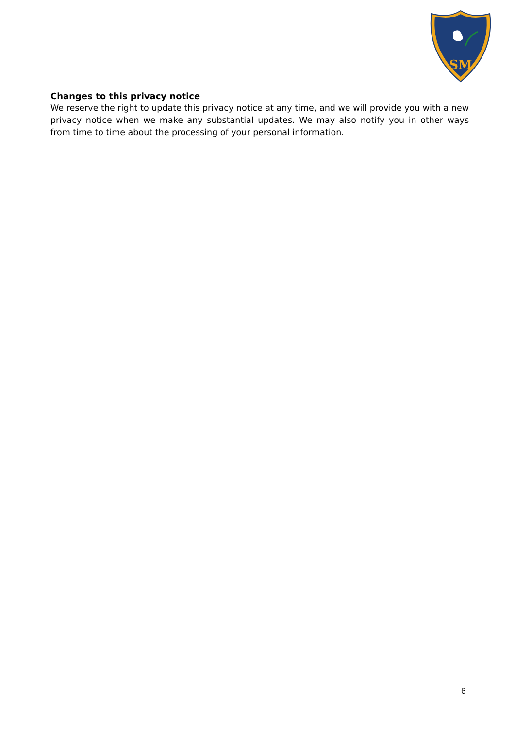SM
Changes to this privacy notice
We reserve the right to update this privacy notice at any time, and we will provide you with a new privacy notice when we make any substantial updates. We may also notify you in other ways from time to time about the processing of your personal information.
6